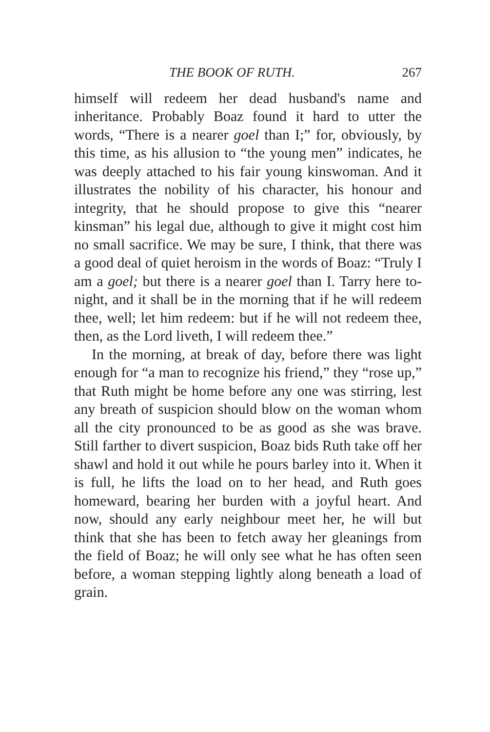THE BOOK OF RUTH. 267
himself will redeem her dead husband's name and inheritance. Probably Boaz found it hard to utter the words, “There is a nearer goel than I;” for, obviously, by this time, as his allusion to “the young men” indicates, he was deeply attached to his fair young kinswoman. And it illustrates the nobility of his character, his honour and integrity, that he should propose to give this “nearer kinsman” his legal due, although to give it might cost him no small sacrifice. We may be sure, I think, that there was a good deal of quiet heroism in the words of Boaz: “Truly I am a goel; but there is a nearer goel than I. Tarry here to-night, and it shall be in the morning that if he will redeem thee, well; let him redeem: but if he will not redeem thee, then, as the Lord liveth, I will redeem thee.”
In the morning, at break of day, before there was light enough for “a man to recognize his friend,” they “rose up,” that Ruth might be home before any one was stirring, lest any breath of suspicion should blow on the woman whom all the city pronounced to be as good as she was brave. Still farther to divert suspicion, Boaz bids Ruth take off her shawl and hold it out while he pours barley into it. When it is full, he lifts the load on to her head, and Ruth goes homeward, bearing her burden with a joyful heart. And now, should any early neighbour meet her, he will but think that she has been to fetch away her gleanings from the field of Boaz; he will only see what he has often seen before, a woman stepping lightly along beneath a load of grain.